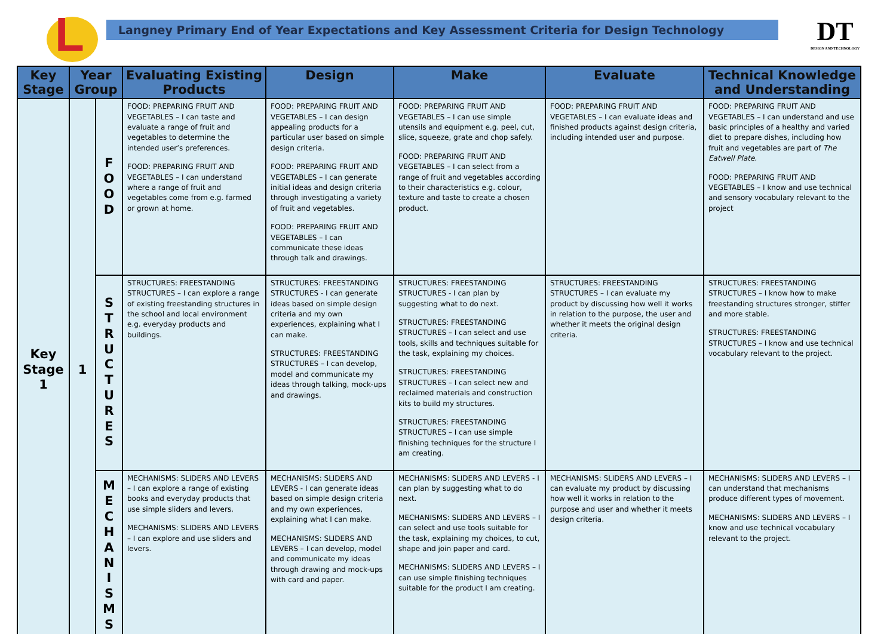L
Langney Primary End of Year Expectations and Key Assessment Criteria for Design Technology
DT
DESIGN AND TECHNOLOGY
| Key Stage | Year Group | | Evaluating Existing Products | Design | Make | Evaluate | Technical Knowledge and Understanding |
| --- | --- | --- | --- | --- | --- | --- | --- |
| Key Stage 1 | 1 | F O O D | FOOD: PREPARING FRUIT AND VEGETABLES – I can taste and evaluate a range of fruit and vegetables to determine the intended user’s preferences. FOOD: PREPARING FRUIT AND VEGETABLES – I can understand where a range of fruit and vegetables come from e.g. farmed or grown at home. | FOOD: PREPARING FRUIT AND VEGETABLES – I can design appealing products for a particular user based on simple design criteria. FOOD: PREPARING FRUIT AND VEGETABLES – I can generate initial ideas and design criteria through investigating a variety of fruit and vegetables. FOOD: PREPARING FRUIT AND VEGETABLES – I can communicate these ideas through talk and drawings. | FOOD: PREPARING FRUIT AND VEGETABLES – I can use simple utensils and equipment e.g. peel, cut, slice, squeeze, grate and chop safely. FOOD: PREPARING FRUIT AND VEGETABLES – I can select from a range of fruit and vegetables according to their characteristics e.g. colour, texture and taste to create a chosen product. | FOOD: PREPARING FRUIT AND VEGETABLES – I can evaluate ideas and finished products against design criteria, including intended user and purpose. | FOOD: PREPARING FRUIT AND VEGETABLES – I can understand and use basic principles of a healthy and varied diet to prepare dishes, including how fruit and vegetables are part of The Eatwell Plate. FOOD: PREPARING FRUIT AND VEGETABLES – I know and use technical and sensory vocabulary relevant to the project |
| | | S T R U C T U R E S | STRUCTURES: FREESTANDING STRUCTURES – I can explore a range of existing freestanding structures in the school and local environment e.g. everyday products and buildings. | STRUCTURES: FREESTANDING STRUCTURES - I can generate ideas based on simple design criteria and my own experiences, explaining what I can make. STRUCTURES: FREESTANDING STRUCTURES – I can develop, model and communicate my ideas through talking, mock-ups and drawings. | STRUCTURES: FREESTANDING STRUCTURES - I can plan by suggesting what to do next. STRUCTURES: FREESTANDING STRUCTURES – I can select and use tools, skills and techniques suitable for the task, explaining my choices. STRUCTURES: FREESTANDING STRUCTURES – I can select new and reclaimed materials and construction kits to build my structures. STRUCTURES: FREESTANDING STRUCTURES – I can use simple finishing techniques for the structure I am creating. | STRUCTURES: FREESTANDING STRUCTURES – I can evaluate my product by discussing how well it works in relation to the purpose, the user and whether it meets the original design criteria. | STRUCTURES: FREESTANDING STRUCTURES – I know how to make freestanding structures stronger, stiffer and more stable. STRUCTURES: FREESTANDING STRUCTURES – I know and use technical vocabulary relevant to the project. |
| | | M E C H A N I S M S | MECHANISMS: SLIDERS AND LEVERS – I can explore a range of existing books and everyday products that use simple sliders and levers. MECHANISMS: SLIDERS AND LEVERS – I can explore and use sliders and levers. | MECHANISMS: SLIDERS AND LEVERS - I can generate ideas based on simple design criteria and my own experiences, explaining what I can make. MECHANISMS: SLIDERS AND LEVERS – I can develop, model and communicate my ideas through drawing and mock-ups with card and paper. | MECHANISMS: SLIDERS AND LEVERS - I can plan by suggesting what to do next. MECHANISMS: SLIDERS AND LEVERS – I can select and use tools suitable for the task, explaining my choices, to cut, shape and join paper and card. MECHANISMS: SLIDERS AND LEVERS – I can use simple finishing techniques suitable for the product I am creating. | MECHANISMS: SLIDERS AND LEVERS – I can evaluate my product by discussing how well it works in relation to the purpose and user and whether it meets design criteria. | MECHANISMS: SLIDERS AND LEVERS – I can understand that mechanisms produce different types of movement. MECHANISMS: SLIDERS AND LEVERS – I know and use technical vocabulary relevant to the project. |